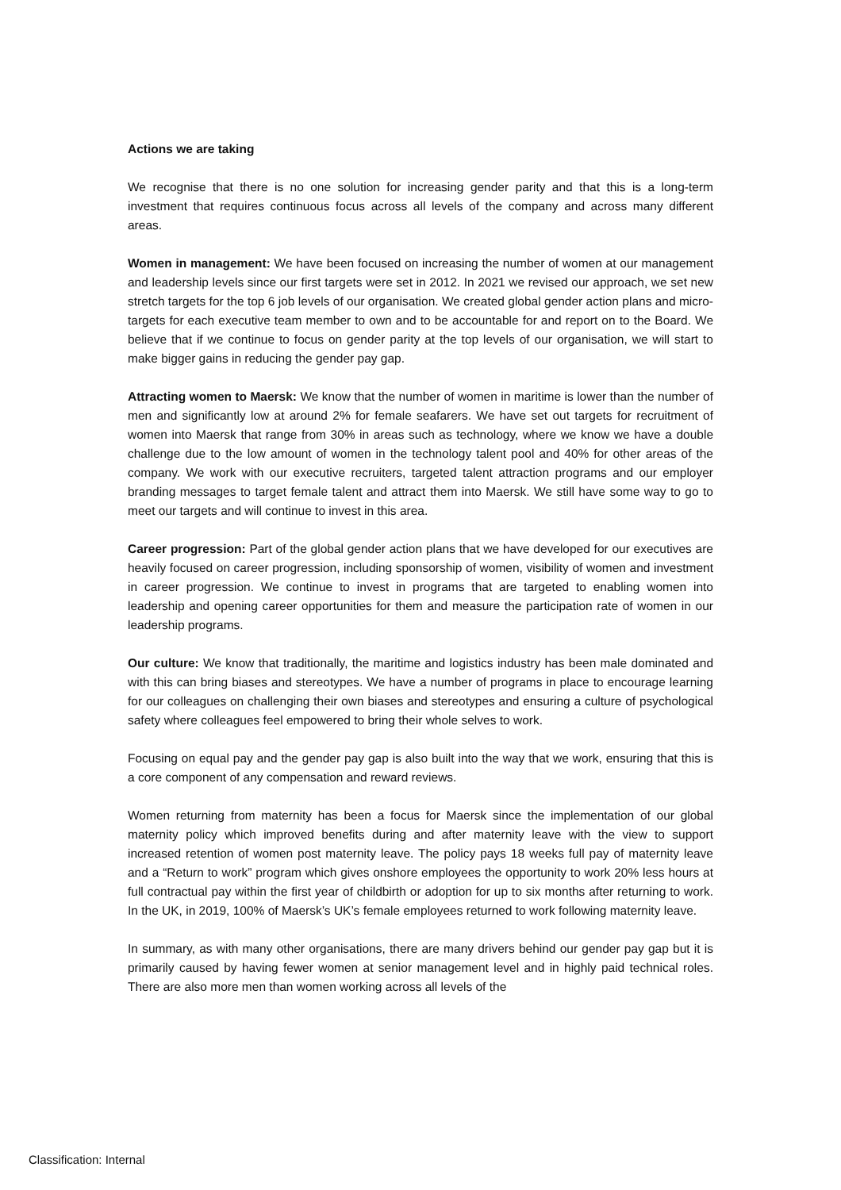Actions we are taking
We recognise that there is no one solution for increasing gender parity and that this is a long-term investment that requires continuous focus across all levels of the company and across many different areas.
Women in management: We have been focused on increasing the number of women at our management and leadership levels since our first targets were set in 2012. In 2021 we revised our approach, we set new stretch targets for the top 6 job levels of our organisation. We created global gender action plans and micro-targets for each executive team member to own and to be accountable for and report on to the Board. We believe that if we continue to focus on gender parity at the top levels of our organisation, we will start to make bigger gains in reducing the gender pay gap.
Attracting women to Maersk: We know that the number of women in maritime is lower than the number of men and significantly low at around 2% for female seafarers. We have set out targets for recruitment of women into Maersk that range from 30% in areas such as technology, where we know we have a double challenge due to the low amount of women in the technology talent pool and 40% for other areas of the company. We work with our executive recruiters, targeted talent attraction programs and our employer branding messages to target female talent and attract them into Maersk. We still have some way to go to meet our targets and will continue to invest in this area.
Career progression: Part of the global gender action plans that we have developed for our executives are heavily focused on career progression, including sponsorship of women, visibility of women and investment in career progression. We continue to invest in programs that are targeted to enabling women into leadership and opening career opportunities for them and measure the participation rate of women in our leadership programs.
Our culture: We know that traditionally, the maritime and logistics industry has been male dominated and with this can bring biases and stereotypes. We have a number of programs in place to encourage learning for our colleagues on challenging their own biases and stereotypes and ensuring a culture of psychological safety where colleagues feel empowered to bring their whole selves to work.
Focusing on equal pay and the gender pay gap is also built into the way that we work, ensuring that this is a core component of any compensation and reward reviews.
Women returning from maternity has been a focus for Maersk since the implementation of our global maternity policy which improved benefits during and after maternity leave with the view to support increased retention of women post maternity leave. The policy pays 18 weeks full pay of maternity leave and a “Return to work” program which gives onshore employees the opportunity to work 20% less hours at full contractual pay within the first year of childbirth or adoption for up to six months after returning to work. In the UK, in 2019, 100% of Maersk’s UK’s female employees returned to work following maternity leave.
In summary, as with many other organisations, there are many drivers behind our gender pay gap but it is primarily caused by having fewer women at senior management level and in highly paid technical roles. There are also more men than women working across all levels of the
Classification: Internal